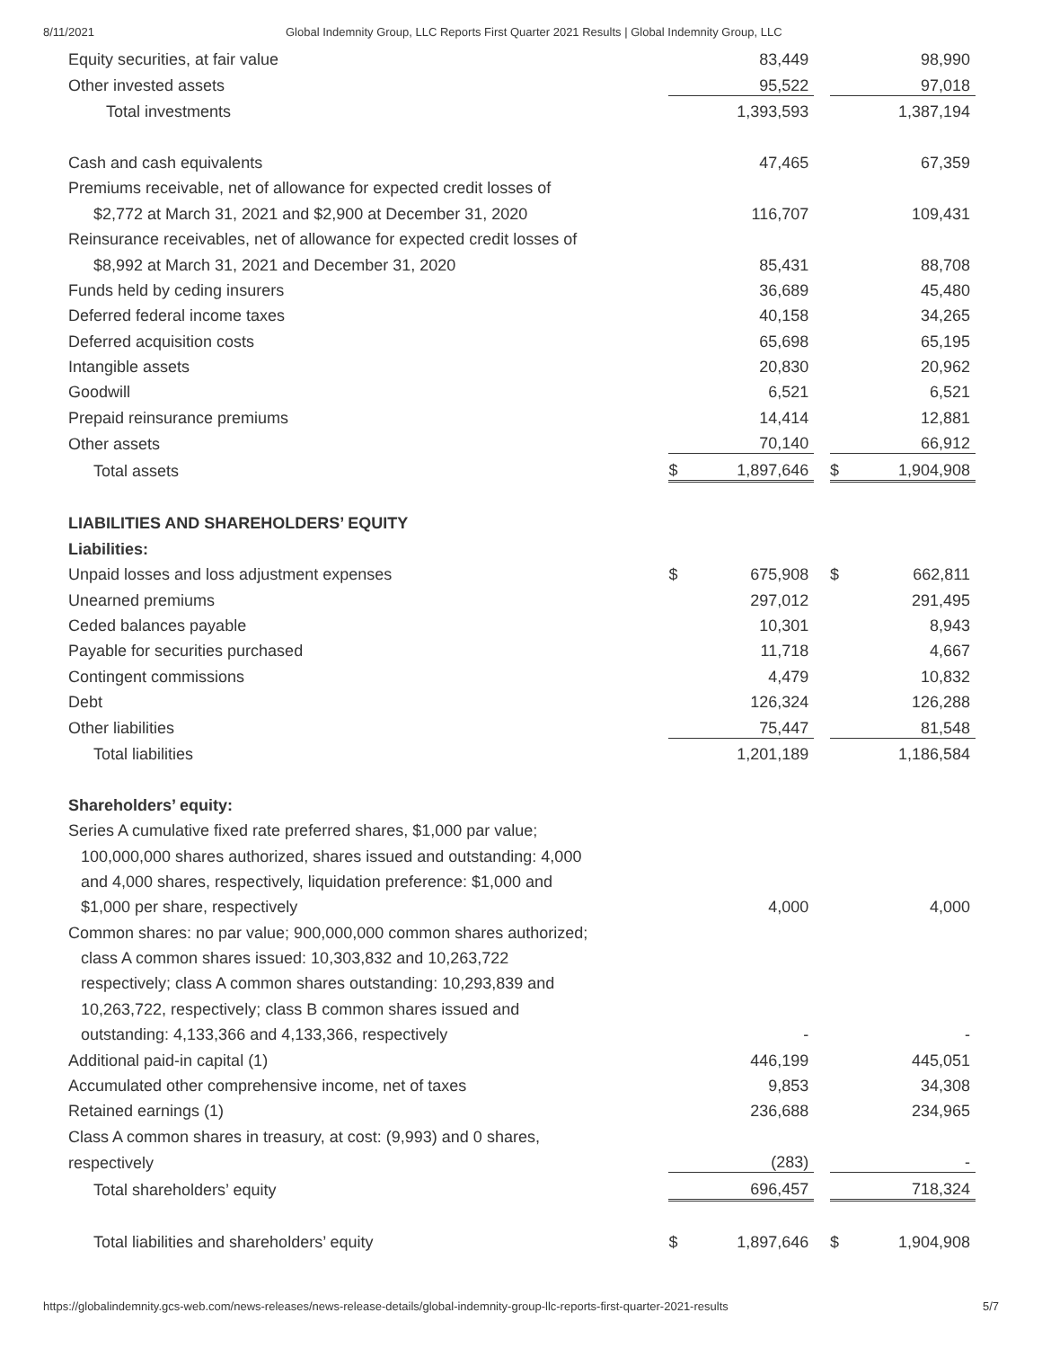8/11/2021 Global Indemnity Group, LLC Reports First Quarter 2021 Results | Global Indemnity Group, LLC
| Equity securities, at fair value | | 83,449 | | | 98,990 |
| Other invested assets | | 95,522 | | | 97,018 |
| Total investments | | 1,393,593 | | | 1,387,194 |
| Cash and cash equivalents | | 47,465 | | | 67,359 |
| Premiums receivable, net of allowance for expected credit losses of | | | | | |
| $2,772 at March 31, 2021 and $2,900 at December 31, 2020 | | 116,707 | | | 109,431 |
| Reinsurance receivables, net of allowance for expected credit losses of | | | | | |
| $8,992 at March 31, 2021 and December 31, 2020 | | 85,431 | | | 88,708 |
| Funds held by ceding insurers | | 36,689 | | | 45,480 |
| Deferred federal income taxes | | 40,158 | | | 34,265 |
| Deferred acquisition costs | | 65,698 | | | 65,195 |
| Intangible assets | | 20,830 | | | 20,962 |
| Goodwill | | 6,521 | | | 6,521 |
| Prepaid reinsurance premiums | | 14,414 | | | 12,881 |
| Other assets | | 70,140 | | | 66,912 |
| Total assets | $ | 1,897,646 | | $ | 1,904,908 |
| LIABILITIES AND SHAREHOLDERS’ EQUITY | | | | | |
| Liabilities: | | | | | |
| Unpaid losses and loss adjustment expenses | $ | 675,908 | | $ | 662,811 |
| Unearned premiums | | 297,012 | | | 291,495 |
| Ceded balances payable | | 10,301 | | | 8,943 |
| Payable for securities purchased | | 11,718 | | | 4,667 |
| Contingent commissions | | 4,479 | | | 10,832 |
| Debt | | 126,324 | | | 126,288 |
| Other liabilities | | 75,447 | | | 81,548 |
| Total liabilities | | 1,201,189 | | | 1,186,584 |
| Shareholders’ equity: | | | | | |
| Series A cumulative fixed rate preferred shares, $1,000 par value; | | | | | |
| 100,000,000 shares authorized, shares issued and outstanding: 4,000 | | | | | |
| and 4,000 shares, respectively, liquidation preference: $1,000 and | | | | | |
| $1,000 per share, respectively | | 4,000 | | | 4,000 |
| Common shares: no par value; 900,000,000 common shares authorized; | | | | | |
| class A common shares issued: 10,303,832 and 10,263,722 | | | | | |
| respectively; class A common shares outstanding: 10,293,839 and | | | | | |
| 10,263,722, respectively; class B common shares issued and | | | | | |
| outstanding: 4,133,366 and 4,133,366, respectively | | - | | | - |
| Additional paid-in capital (1) | | 446,199 | | | 445,051 |
| Accumulated other comprehensive income, net of taxes | | 9,853 | | | 34,308 |
| Retained earnings (1) | | 236,688 | | | 234,965 |
| Class A common shares in treasury, at cost: (9,993) and 0 shares, | | | | | |
| respectively | | (283) | | | - |
| Total shareholders’ equity | | 696,457 | | | 718,324 |
| Total liabilities and shareholders’ equity | $ | 1,897,646 | | $ | 1,904,908 |
https://globalindemnity.gcs-web.com/news-releases/news-release-details/global-indemnity-group-llc-reports-first-quarter-2021-results 5/7